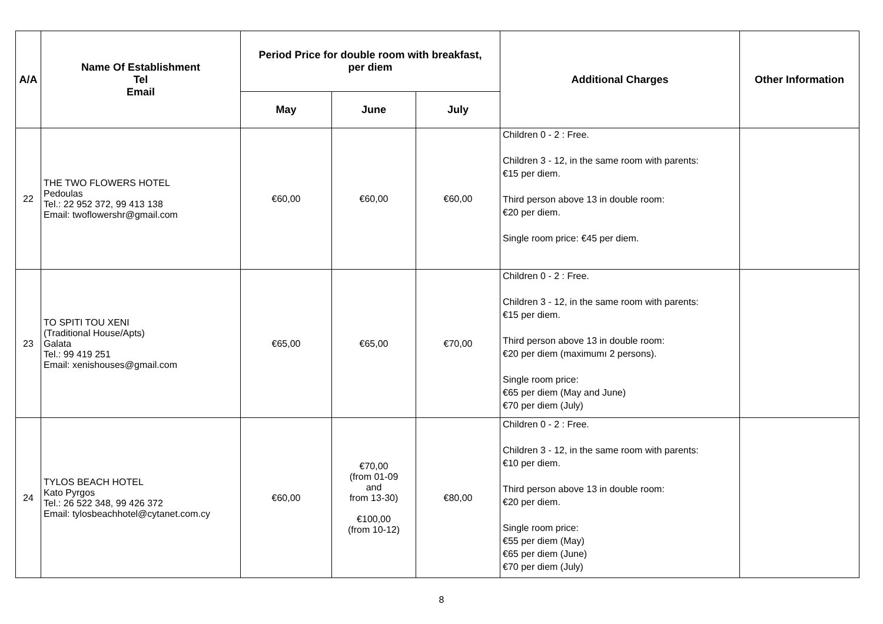| A/A | Name Of Establishment Tel Email | Period Price for double room with breakfast, per diem | | | Additional Charges | Other Information |
| --- | --- | --- | --- | --- | --- | --- |
| | | May | June | July | | |
| 22 | THE TWO FLOWERS HOTEL Pedoulas Tel.: 22 952 372, 99 413 138 Email: twoflowershr@gmail.com | €60,00 | €60,00 | €60,00 | Children 0 - 2 : Free. Children 3 - 12, in the same room with parents: €15 per diem. Third person above 13 in double room: €20 per diem. Single room price: €45 per diem. | |
| 23 | TO SPITI TOU XENI (Traditional House/Apts) Galata Tel.: 99 419 251 Email: xenishouses@gmail.com | €65,00 | €65,00 | €70,00 | Children 0 - 2 : Free. Children 3 - 12, in the same room with parents: €15 per diem. Third person above 13 in double room: €20 per diem (maximumı 2 persons). Single room price: €65 per diem (May and June) €70 per diem (July) | |
| 24 | TYLOS BEACH HOTEL Kato Pyrgos Tel.: 26 522 348, 99 426 372 Email: tylosbeachhotel@cytanet.com.cy | €60,00 | €70,00 (from 01-09 and from 13-30) €100,00 (from 10-12) | €80,00 | Children 0 - 2 : Free. Children 3 - 12, in the same room with parents: €10 per diem. Third person above 13 in double room: €20 per diem. Single room price: €55 per diem (May) €65 per diem (June) €70 per diem (July) | |
8